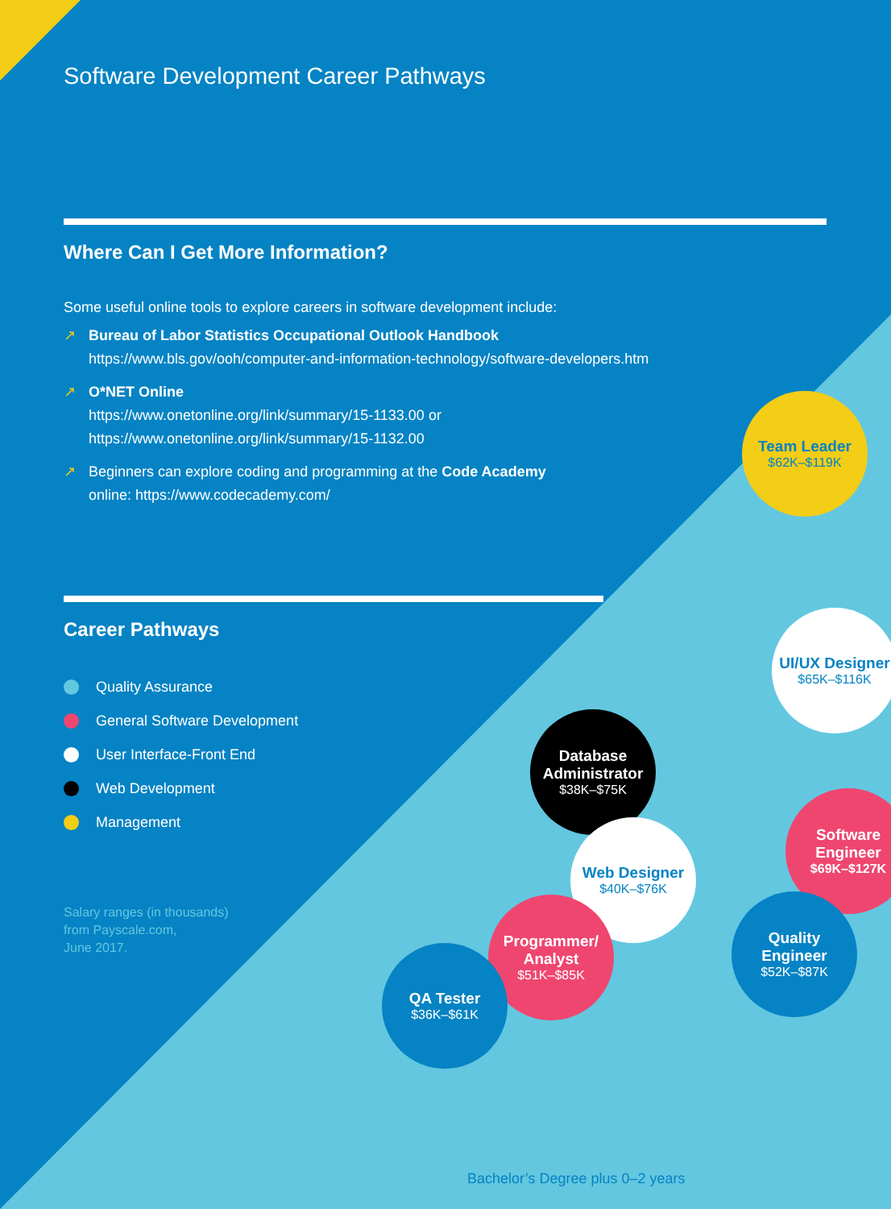Software Development Career Pathways
Where Can I Get More Information?
Some useful online tools to explore careers in software development include:
↗ Bureau of Labor Statistics Occupational Outlook Handbook
https://www.bls.gov/ooh/computer-and-information-technology/software-developers.htm
↗ O*NET Online
https://www.onetonline.org/link/summary/15-1133.00 or
https://www.onetonline.org/link/summary/15-1132.00
↗ Beginners can explore coding and programming at the Code Academy
online: https://www.codecademy.com/
Career Pathways
Quality Assurance
General Software Development
User Interface-Front End
Web Development
Management
Salary ranges (in thousands)
from Payscale.com,
June 2017.
Team Leader
$62K–$119K
UI/UX Designer
$65K–$116K
Database
Administrator
$38K–$75K
Software
Engineer
$69K–$127K
Web Designer
$40K–$76K
Quality
Engineer
$52K–$87K
Programmer/
Analyst
$51K–$85K
QA Tester
$36K–$61K
Bachelor’s Degree plus 0–2 years